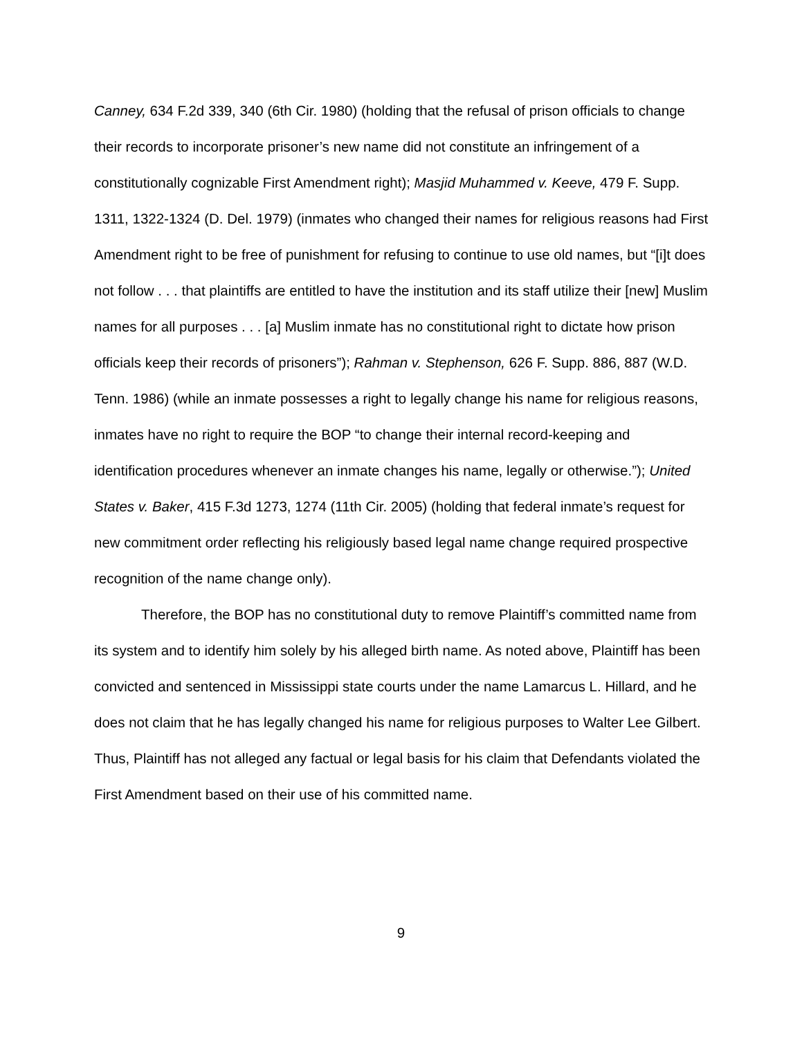Canney, 634 F.2d 339, 340 (6th Cir. 1980) (holding that the refusal of prison officials to change their records to incorporate prisoner’s new name did not constitute an infringement of a constitutionally cognizable First Amendment right); Masjid Muhammed v. Keeve, 479 F. Supp. 1311, 1322-1324 (D. Del. 1979) (inmates who changed their names for religious reasons had First Amendment right to be free of punishment for refusing to continue to use old names, but “[i]t does not follow . . . that plaintiffs are entitled to have the institution and its staff utilize their [new] Muslim names for all purposes . . . [a] Muslim inmate has no constitutional right to dictate how prison officials keep their records of prisoners”); Rahman v. Stephenson, 626 F. Supp. 886, 887 (W.D. Tenn. 1986) (while an inmate possesses a right to legally change his name for religious reasons, inmates have no right to require the BOP “to change their internal record-keeping and identification procedures whenever an inmate changes his name, legally or otherwise.”); United States v. Baker, 415 F.3d 1273, 1274 (11th Cir. 2005) (holding that federal inmate’s request for new commitment order reflecting his religiously based legal name change required prospective recognition of the name change only).
Therefore, the BOP has no constitutional duty to remove Plaintiff’s committed name from its system and to identify him solely by his alleged birth name. As noted above, Plaintiff has been convicted and sentenced in Mississippi state courts under the name Lamarcus L. Hillard, and he does not claim that he has legally changed his name for religious purposes to Walter Lee Gilbert. Thus, Plaintiff has not alleged any factual or legal basis for his claim that Defendants violated the First Amendment based on their use of his committed name.
9